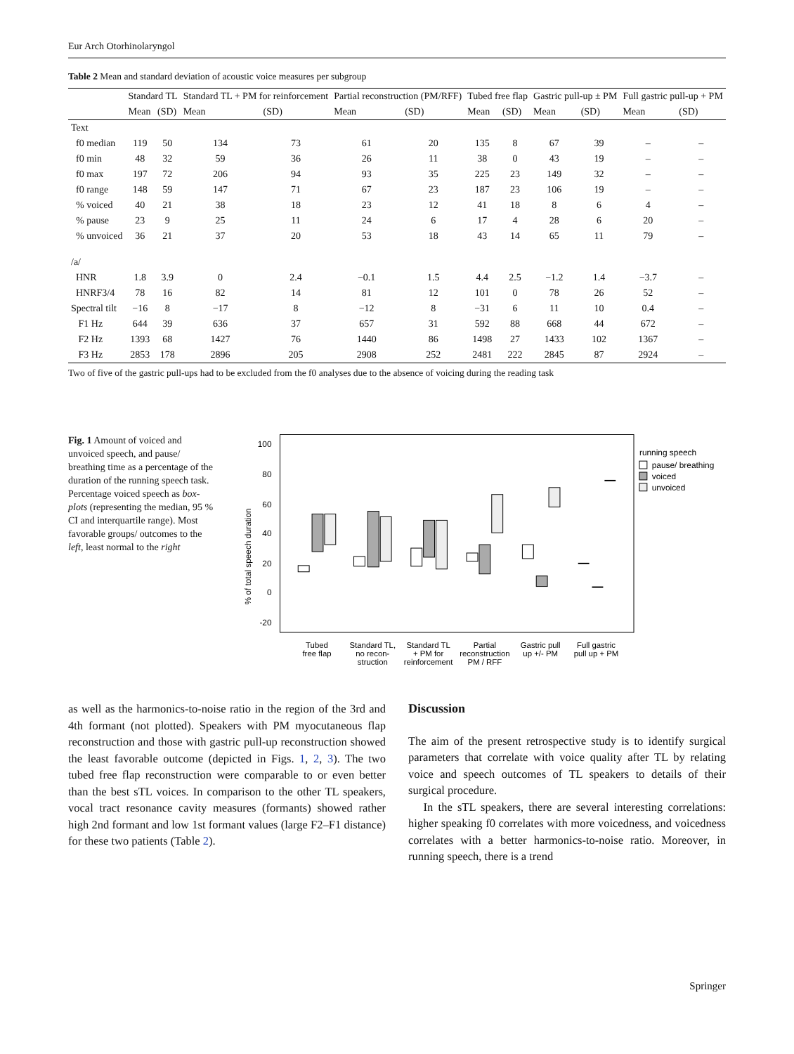Eur Arch Otorhinolaryngol
Table 2 Mean and standard deviation of acoustic voice measures per subgroup
| | Standard TL | | Standard TL + PM for reinforcement | | Partial reconstruction (PM/RFF) | | Tubed free flap | | Gastric pull-up ± PM | | Full gastric pull-up + PM | |
| --- | --- | --- | --- | --- | --- | --- | --- | --- | --- | --- | --- | --- |
| | Mean | (SD) | Mean | (SD) | Mean | (SD) | Mean | (SD) | Mean | (SD) | Mean | (SD) |
| Text | | | | | | | | | | | | |
| f0 median | 119 | 50 | 134 | 73 | 61 | 20 | 135 | 8 | 67 | 39 | – | – |
| f0 min | 48 | 32 | 59 | 36 | 26 | 11 | 38 | 0 | 43 | 19 | – | – |
| f0 max | 197 | 72 | 206 | 94 | 93 | 35 | 225 | 23 | 149 | 32 | – | – |
| f0 range | 148 | 59 | 147 | 71 | 67 | 23 | 187 | 23 | 106 | 19 | – | – |
| % voiced | 40 | 21 | 38 | 18 | 23 | 12 | 41 | 18 | 8 | 6 | 4 | – |
| % pause | 23 | 9 | 25 | 11 | 24 | 6 | 17 | 4 | 28 | 6 | 20 | – |
| % unvoiced | 36 | 21 | 37 | 20 | 53 | 18 | 43 | 14 | 65 | 11 | 79 | – |
| /a/ | | | | | | | | | | | | |
| HNR | 1.8 | 3.9 | 0 | 2.4 | −0.1 | 1.5 | 4.4 | 2.5 | −1.2 | 1.4 | −3.7 | – |
| HNRF3/4 | 78 | 16 | 82 | 14 | 81 | 12 | 101 | 0 | 78 | 26 | 52 | – |
| Spectral tilt | −16 | 8 | −17 | 8 | −12 | 8 | −31 | 6 | 11 | 10 | 0.4 | – |
| F1 Hz | 644 | 39 | 636 | 37 | 657 | 31 | 592 | 88 | 668 | 44 | 672 | – |
| F2 Hz | 1393 | 68 | 1427 | 76 | 1440 | 86 | 1498 | 27 | 1433 | 102 | 1367 | – |
| F3 Hz | 2853 | 178 | 2896 | 205 | 2908 | 252 | 2481 | 222 | 2845 | 87 | 2924 | – |
Two of five of the gastric pull-ups had to be excluded from the f0 analyses due to the absence of voicing during the reading task
Fig. 1 Amount of voiced and unvoiced speech, and pause/ breathing time as a percentage of the duration of the running speech task. Percentage voiced speech as box-plots (representing the median, 95 % CI and interquartile range). Most favorable groups/ outcomes to the left, least normal to the right
100
80
60
40
20
0
-20
% of total speech duration
Tubed
free flap
Standard TL,
no recon-
struction
Standard TL
+ PM for
reinforcement
Partial
reconstruction
PM / RFF
Gastric pull
up +/- PM
Full gastric
pull up + PM
running speech
pause/ breathing
voiced
unvoiced
as well as the harmonics-to-noise ratio in the region of the 3rd and 4th formant (not plotted). Speakers with PM myocutaneous flap reconstruction and those with gastric pull-up reconstruction showed the least favorable outcome (depicted in Figs. 1, 2, 3). The two tubed free flap reconstruction were comparable to or even better than the best sTL voices. In comparison to the other TL speakers, vocal tract resonance cavity measures (formants) showed rather high 2nd formant and low 1st formant values (large F2–F1 distance) for these two patients (Table 2).
Discussion
The aim of the present retrospective study is to identify surgical parameters that correlate with voice quality after TL by relating voice and speech outcomes of TL speakers to details of their surgical procedure.
In the sTL speakers, there are several interesting correlations: higher speaking f0 correlates with more voicedness, and voicedness correlates with a better harmonics-to-noise ratio. Moreover, in running speech, there is a trend
Springer